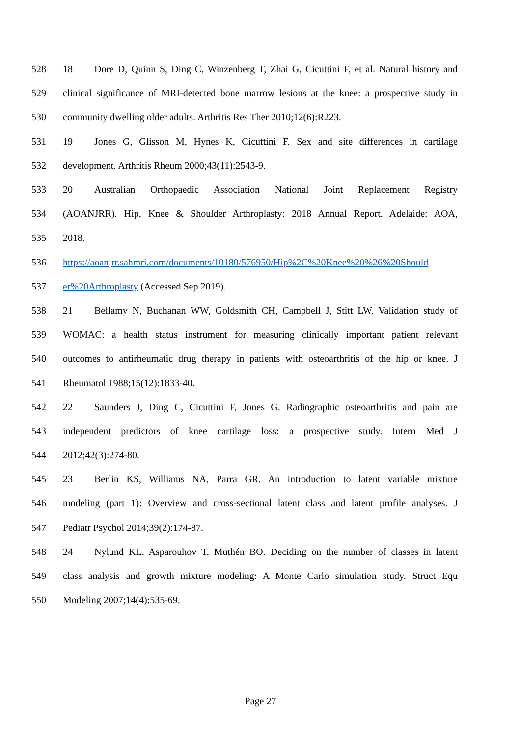528 18 Dore D, Quinn S, Ding C, Winzenberg T, Zhai G, Cicuttini F, et al. Natural history and
529 clinical significance of MRI-detected bone marrow lesions at the knee: a prospective study in
530 community dwelling older adults. Arthritis Res Ther 2010;12(6):R223.
531 19 Jones G, Glisson M, Hynes K, Cicuttini F. Sex and site differences in cartilage
532 development. Arthritis Rheum 2000;43(11):2543-9.
533 20 Australian Orthopaedic Association National Joint Replacement Registry
534 (AOANJRR). Hip, Knee & Shoulder Arthroplasty: 2018 Annual Report. Adelaide: AOA,
535 2018.
536 https://aoanjrr.sahmri.com/documents/10180/576950/Hip%2C%20Knee%20%26%20Should
537 er%20Arthroplasty (Accessed Sep 2019).
538 21 Bellamy N, Buchanan WW, Goldsmith CH, Campbell J, Stitt LW. Validation study of
539 WOMAC: a health status instrument for measuring clinically important patient relevant
540 outcomes to antirheumatic drug therapy in patients with osteoarthritis of the hip or knee. J
541 Rheumatol 1988;15(12):1833-40.
542 22 Saunders J, Ding C, Cicuttini F, Jones G. Radiographic osteoarthritis and pain are
543 independent predictors of knee cartilage loss: a prospective study. Intern Med J
544 2012;42(3):274-80.
545 23 Berlin KS, Williams NA, Parra GR. An introduction to latent variable mixture
546 modeling (part 1): Overview and cross-sectional latent class and latent profile analyses. J
547 Pediatr Psychol 2014;39(2):174-87.
548 24 Nylund KL, Asparouhov T, Muthén BO. Deciding on the number of classes in latent
549 class analysis and growth mixture modeling: A Monte Carlo simulation study. Struct Equ
550 Modeling 2007;14(4):535-69.
Page 27